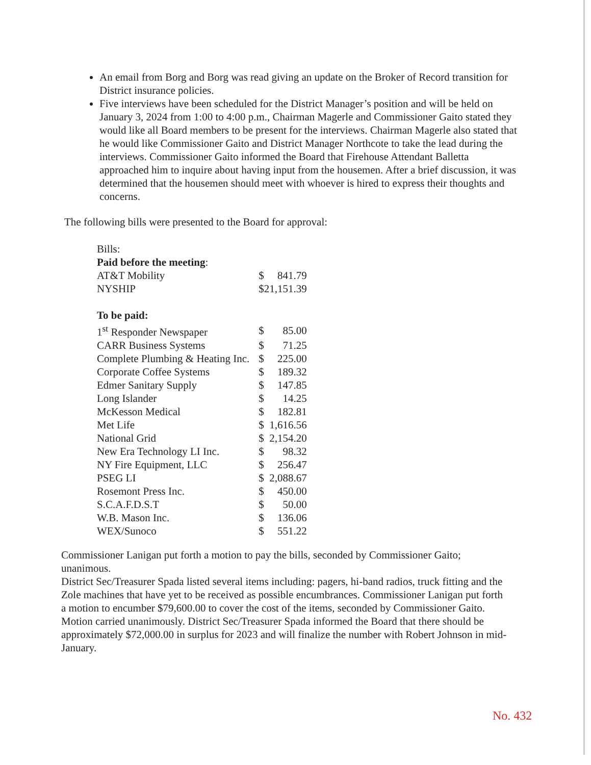An email from Borg and Borg was read giving an update on the Broker of Record transition for District insurance policies.
Five interviews have been scheduled for the District Manager’s position and will be held on January 3, 2024 from 1:00 to 4:00 p.m., Chairman Magerle and Commissioner Gaito stated they would like all Board members to be present for the interviews. Chairman Magerle also stated that he would like Commissioner Gaito and District Manager Northcote to take the lead during the interviews. Commissioner Gaito informed the Board that Firehouse Attendant Balletta approached him to inquire about having input from the housemen. After a brief discussion, it was determined that the housemen should meet with whoever is hired to express their thoughts and concerns.
The following bills were presented to the Board for approval:
| Bills: | | |
| Paid before the meeting : | | |
| AT&T Mobility | $ | 841.79 |
| NYSHIP | $21,151.39 | |
| To be paid: | | |
| 1<sup>st</sup> Responder Newspaper | $ | 85.00 |
| CARR Business Systems | $ | 71.25 |
| Complete Plumbing & Heating Inc. | $ | 225.00 |
| Corporate Coffee Systems | $ | 189.32 |
| Edmer Sanitary Supply | $ | 147.85 |
| Long Islander | $ | 14.25 |
| McKesson Medical | $ | 182.81 |
| Met Life | $ | 1,616.56 |
| National Grid | $ | 2,154.20 |
| New Era Technology LI Inc. | $ | 98.32 |
| NY Fire Equipment, LLC | $ | 256.47 |
| PSEG LI | $ | 2,088.67 |
| Rosemont Press Inc. | $ | 450.00 |
| S.C.A.F.D.S.T | $ | 50.00 |
| W.B. Mason Inc. | $ | 136.06 |
| WEX/Sunoco | $ | 551.22 |
Commissioner Lanigan put forth a motion to pay the bills, seconded by Commissioner Gaito; unanimous.
District Sec/Treasurer Spada listed several items including: pagers, hi-band radios, truck fitting and the Zole machines that have yet to be received as possible encumbrances. Commissioner Lanigan put forth a motion to encumber $79,600.00 to cover the cost of the items, seconded by Commissioner Gaito. Motion carried unanimously. District Sec/Treasurer Spada informed the Board that there should be approximately $72,000.00 in surplus for 2023 and will finalize the number with Robert Johnson in mid-January.
No. 432